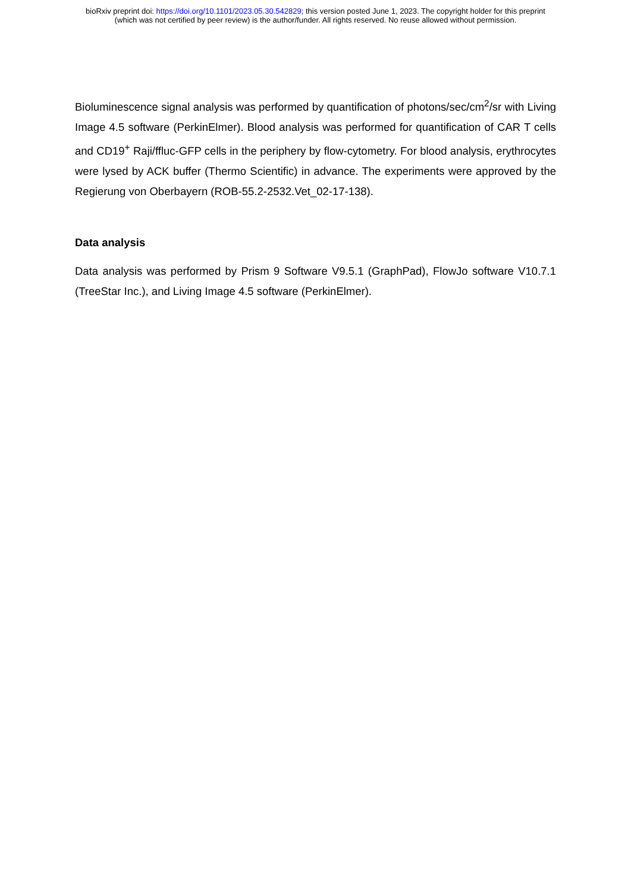bioRxiv preprint doi: https://doi.org/10.1101/2023.05.30.542829; this version posted June 1, 2023. The copyright holder for this preprint
(which was not certified by peer review) is the author/funder. All rights reserved. No reuse allowed without permission.
Bioluminescence signal analysis was performed by quantification of photons/sec/cm<sup>2</sup>/sr with Living Image 4.5 software (PerkinElmer). Blood analysis was performed for quantification of CAR T cells and CD19<sup>+</sup> Raji/ffluc-GFP cells in the periphery by flow-cytometry. For blood analysis, erythrocytes were lysed by ACK buffer (Thermo Scientific) in advance. The experiments were approved by the Regierung von Oberbayern (ROB-55.2-2532.Vet_02-17-138).
Data analysis
Data analysis was performed by Prism 9 Software V9.5.1 (GraphPad), FlowJo software V10.7.1 (TreeStar Inc.), and Living Image 4.5 software (PerkinElmer).